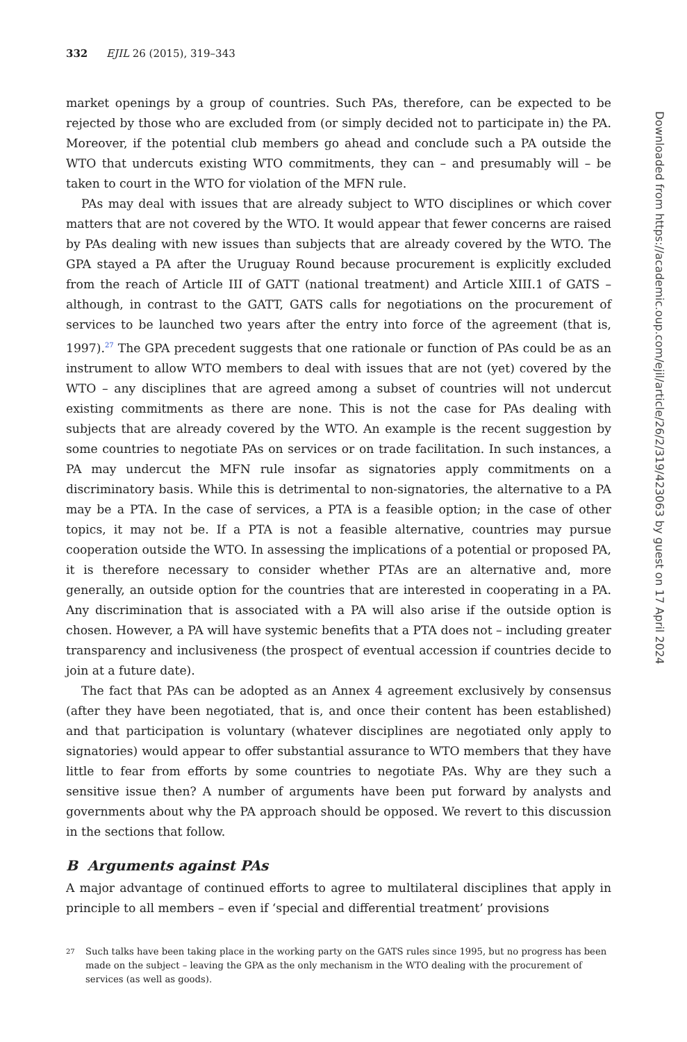332 EJIL 26 (2015), 319–343
market openings by a group of countries. Such PAs, therefore, can be expected to be rejected by those who are excluded from (or simply decided not to participate in) the PA. Moreover, if the potential club members go ahead and conclude such a PA outside the WTO that undercuts existing WTO commitments, they can – and presumably will – be taken to court in the WTO for violation of the MFN rule.
PAs may deal with issues that are already subject to WTO disciplines or which cover matters that are not covered by the WTO. It would appear that fewer concerns are raised by PAs dealing with new issues than subjects that are already covered by the WTO. The GPA stayed a PA after the Uruguay Round because procurement is explicitly excluded from the reach of Article III of GATT (national treatment) and Article XIII.1 of GATS – although, in contrast to the GATT, GATS calls for negotiations on the procurement of services to be launched two years after the entry into force of the agreement (that is, 1997).<sup>27</sup> The GPA precedent suggests that one rationale or function of PAs could be as an instrument to allow WTO members to deal with issues that are not (yet) covered by the WTO – any disciplines that are agreed among a subset of countries will not undercut existing commitments as there are none. This is not the case for PAs dealing with subjects that are already covered by the WTO. An example is the recent suggestion by some countries to negotiate PAs on services or on trade facilitation. In such instances, a PA may undercut the MFN rule insofar as signatories apply commitments on a discriminatory basis. While this is detrimental to non-signatories, the alternative to a PA may be a PTA. In the case of services, a PTA is a feasible option; in the case of other topics, it may not be. If a PTA is not a feasible alternative, countries may pursue cooperation outside the WTO. In assessing the implications of a potential or proposed PA, it is therefore necessary to consider whether PTAs are an alternative and, more generally, an outside option for the countries that are interested in cooperating in a PA. Any discrimination that is associated with a PA will also arise if the outside option is chosen. However, a PA will have systemic benefits that a PTA does not – including greater transparency and inclusiveness (the prospect of eventual accession if countries decide to join at a future date).
The fact that PAs can be adopted as an Annex 4 agreement exclusively by consensus (after they have been negotiated, that is, and once their content has been established) and that participation is voluntary (whatever disciplines are negotiated only apply to signatories) would appear to offer substantial assurance to WTO members that they have little to fear from efforts by some countries to negotiate PAs. Why are they such a sensitive issue then? A number of arguments have been put forward by analysts and governments about why the PA approach should be opposed. We revert to this discussion in the sections that follow.
B Arguments against PAs
A major advantage of continued efforts to agree to multilateral disciplines that apply in principle to all members – even if ‘special and differential treatment’ provisions
<sup>27</sup> Such talks have been taking place in the working party on the GATS rules since 1995, but no progress has been made on the subject – leaving the GPA as the only mechanism in the WTO dealing with the procurement of services (as well as goods).
Downloaded from https://academic.oup.com/ejil/article/26/2/319/423063 by guest on 17 April 2024